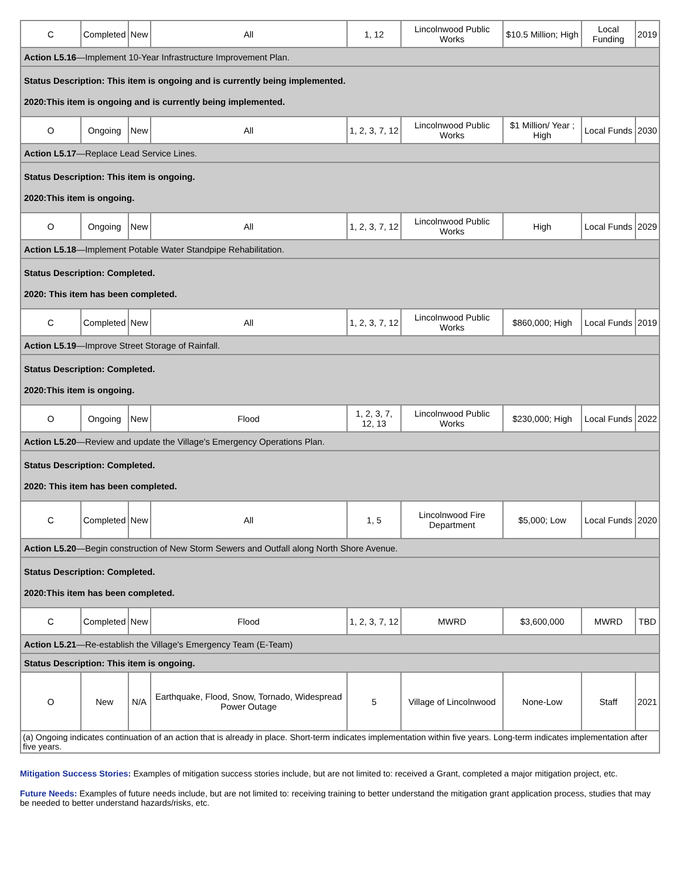| C | Completed | New | All | 1, 12 | Lincolnwood Public Works | $10.5 Million; High | Local Funding | 2019 |
| Action L5.16 —Implement 10-Year Infrastructure Improvement Plan. | | | | | | | | |
| Status Description: This item is ongoing and is currently being implemented. 2020:This item is ongoing and is currently being implemented. | | | | | | | | |
| O | Ongoing | New | All | 1, 2, 3, 7, 12 | Lincolnwood Public Works | $1 Million/ Year ; High | Local Funds | 2030 |
| Action L5.17 —Replace Lead Service Lines. | | | | | | | | |
| Status Description: This item is ongoing. 2020:This item is ongoing. | | | | | | | | |
| O | Ongoing | New | All | 1, 2, 3, 7, 12 | Lincolnwood Public Works | High | Local Funds | 2029 |
| Action L5.18 —Implement Potable Water Standpipe Rehabilitation. | | | | | | | | |
| Status Description: Completed. 2020: This item has been completed. | | | | | | | | |
| C | Completed | New | All | 1, 2, 3, 7, 12 | Lincolnwood Public Works | $860,000; High | Local Funds | 2019 |
| Action L5.19 —Improve Street Storage of Rainfall. | | | | | | | | |
| Status Description: Completed. 2020:This item is ongoing. | | | | | | | | |
| O | Ongoing | New | Flood | 1, 2, 3, 7, 12, 13 | Lincolnwood Public Works | $230,000; High | Local Funds | 2022 |
| Action L5.20 —Review and update the Village's Emergency Operations Plan. | | | | | | | | |
| Status Description: Completed. 2020: This item has been completed. | | | | | | | | |
| C | Completed | New | All | 1, 5 | Lincolnwood Fire Department | $5,000; Low | Local Funds | 2020 |
| Action L5.20 —Begin construction of New Storm Sewers and Outfall along North Shore Avenue. | | | | | | | | |
| Status Description: Completed. 2020:This item has been completed. | | | | | | | | |
| C | Completed | New | Flood | 1, 2, 3, 7, 12 | MWRD | $3,600,000 | MWRD | TBD |
| Action L5.21 —Re-establish the Village's Emergency Team (E-Team) | | | | | | | | |
| Status Description: This item is ongoing. | | | | | | | | |
| O | New | N/A | Earthquake, Flood, Snow, Tornado, Widespread Power Outage | 5 | Village of Lincolnwood | None-Low | Staff | 2021 |
| (a) Ongoing indicates continuation of an action that is already in place. Short-term indicates implementation within five years. Long-term indicates implementation after five years. | | | | | | | | |
Mitigation Success Stories: Examples of mitigation success stories include, but are not limited to: received a Grant, completed a major mitigation project, etc.
Future Needs: Examples of future needs include, but are not limited to: receiving training to better understand the mitigation grant application process, studies that may be needed to better understand hazards/risks, etc.